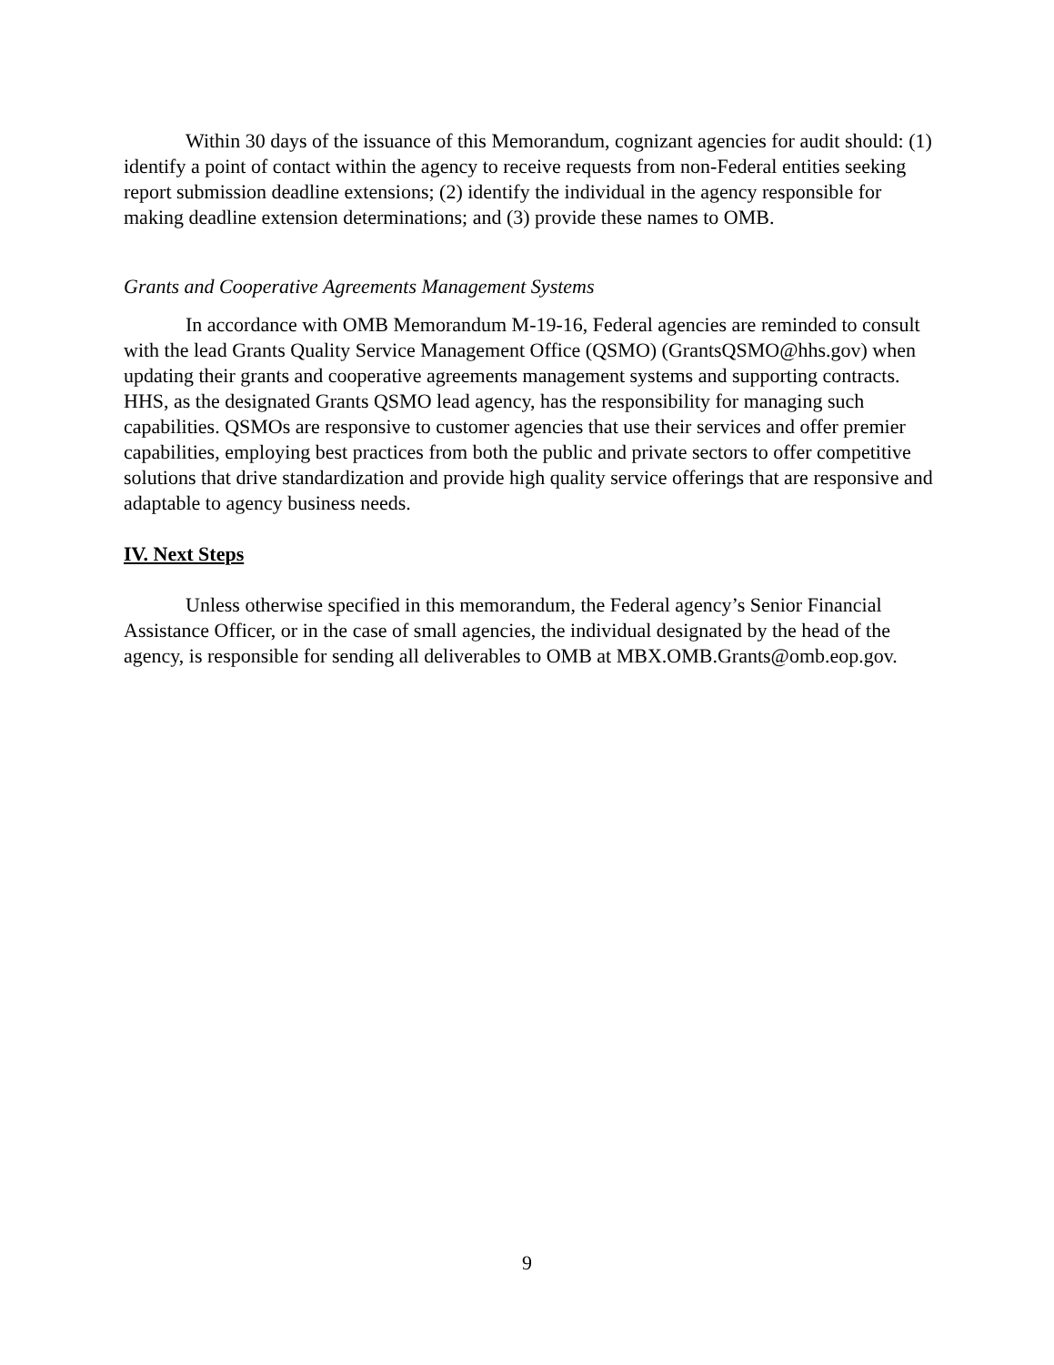Within 30 days of the issuance of this Memorandum, cognizant agencies for audit should: (1) identify a point of contact within the agency to receive requests from non-Federal entities seeking report submission deadline extensions; (2) identify the individual in the agency responsible for making deadline extension determinations; and (3) provide these names to OMB.
Grants and Cooperative Agreements Management Systems
In accordance with OMB Memorandum M-19-16, Federal agencies are reminded to consult with the lead Grants Quality Service Management Office (QSMO) (GrantsQSMO@hhs.gov) when updating their grants and cooperative agreements management systems and supporting contracts. HHS, as the designated Grants QSMO lead agency, has the responsibility for managing such capabilities. QSMOs are responsive to customer agencies that use their services and offer premier capabilities, employing best practices from both the public and private sectors to offer competitive solutions that drive standardization and provide high quality service offerings that are responsive and adaptable to agency business needs.
IV. Next Steps
Unless otherwise specified in this memorandum, the Federal agency’s Senior Financial Assistance Officer, or in the case of small agencies, the individual designated by the head of the agency, is responsible for sending all deliverables to OMB at MBX.OMB.Grants@omb.eop.gov.
9